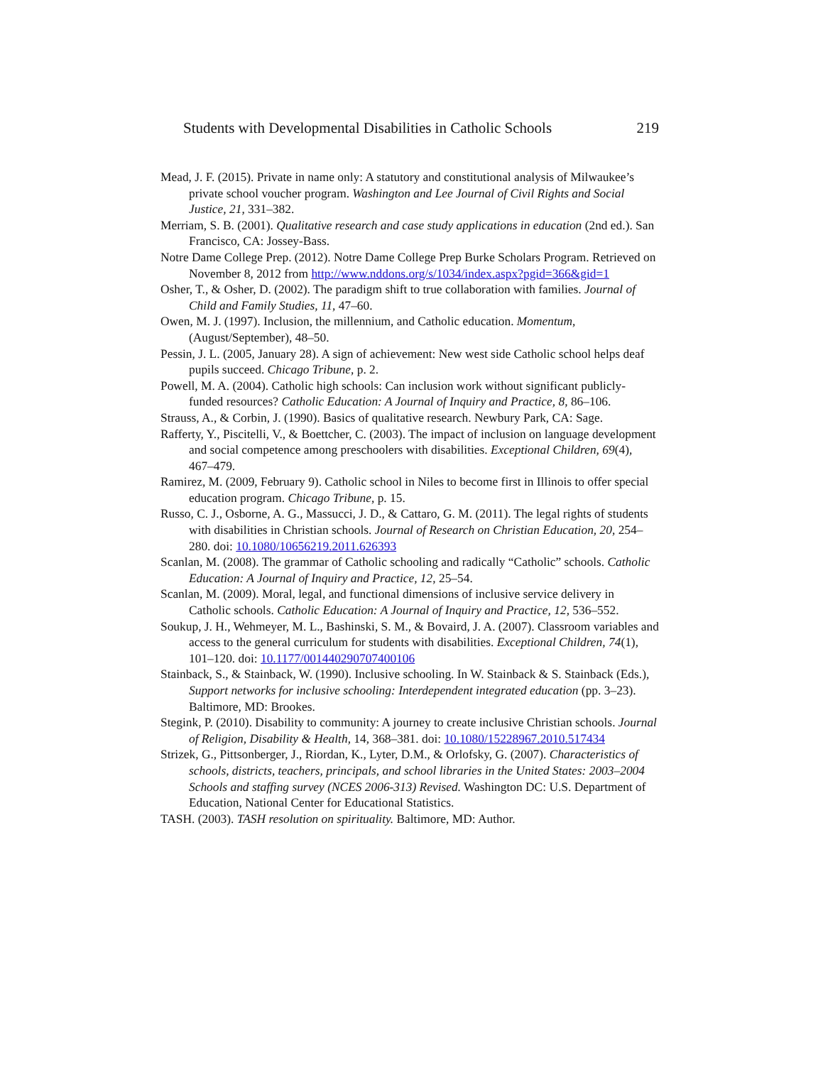Students with Developmental Disabilities in Catholic Schools 219
Mead, J. F. (2015). Private in name only: A statutory and constitutional analysis of Milwaukee’s private school voucher program. Washington and Lee Journal of Civil Rights and Social Justice, 21, 331–382.
Merriam, S. B. (2001). Qualitative research and case study applications in education (2nd ed.). San Francisco, CA: Jossey-Bass.
Notre Dame College Prep. (2012). Notre Dame College Prep Burke Scholars Program. Retrieved on November 8, 2012 from http://www.nddons.org/s/1034/index.aspx?pgid=366&gid=1
Osher, T., & Osher, D. (2002). The paradigm shift to true collaboration with families. Journal of Child and Family Studies, 11, 47–60.
Owen, M. J. (1997). Inclusion, the millennium, and Catholic education. Momentum, (August/September), 48–50.
Pessin, J. L. (2005, January 28). A sign of achievement: New west side Catholic school helps deaf pupils succeed. Chicago Tribune, p. 2.
Powell, M. A. (2004). Catholic high schools: Can inclusion work without significant publicly-funded resources? Catholic Education: A Journal of Inquiry and Practice, 8, 86–106.
Strauss, A., & Corbin, J. (1990). Basics of qualitative research. Newbury Park, CA: Sage.
Rafferty, Y., Piscitelli, V., & Boettcher, C. (2003). The impact of inclusion on language development and social competence among preschoolers with disabilities. Exceptional Children, 69(4), 467–479.
Ramirez, M. (2009, February 9). Catholic school in Niles to become first in Illinois to offer special education program. Chicago Tribune, p. 15.
Russo, C. J., Osborne, A. G., Massucci, J. D., & Cattaro, G. M. (2011). The legal rights of students with disabilities in Christian schools. Journal of Research on Christian Education, 20, 254–280. doi: 10.1080/10656219.2011.626393
Scanlan, M. (2008). The grammar of Catholic schooling and radically “Catholic” schools. Catholic Education: A Journal of Inquiry and Practice, 12, 25–54.
Scanlan, M. (2009). Moral, legal, and functional dimensions of inclusive service delivery in Catholic schools. Catholic Education: A Journal of Inquiry and Practice, 12, 536–552.
Soukup, J. H., Wehmeyer, M. L., Bashinski, S. M., & Bovaird, J. A. (2007). Classroom variables and access to the general curriculum for students with disabilities. Exceptional Children, 74(1), 101–120. doi: 10.1177/001440290707400106
Stainback, S., & Stainback, W. (1990). Inclusive schooling. In W. Stainback & S. Stainback (Eds.), Support networks for inclusive schooling: Interdependent integrated education (pp. 3–23). Baltimore, MD: Brookes.
Stegink, P. (2010). Disability to community: A journey to create inclusive Christian schools. Journal of Religion, Disability & Health, 14, 368–381. doi: 10.1080/15228967.2010.517434
Strizek, G., Pittsonberger, J., Riordan, K., Lyter, D.M., & Orlofsky, G. (2007). Characteristics of schools, districts, teachers, principals, and school libraries in the United States: 2003–2004 Schools and staffing survey (NCES 2006-313) Revised. Washington DC: U.S. Department of Education, National Center for Educational Statistics.
TASH. (2003). TASH resolution on spirituality. Baltimore, MD: Author.